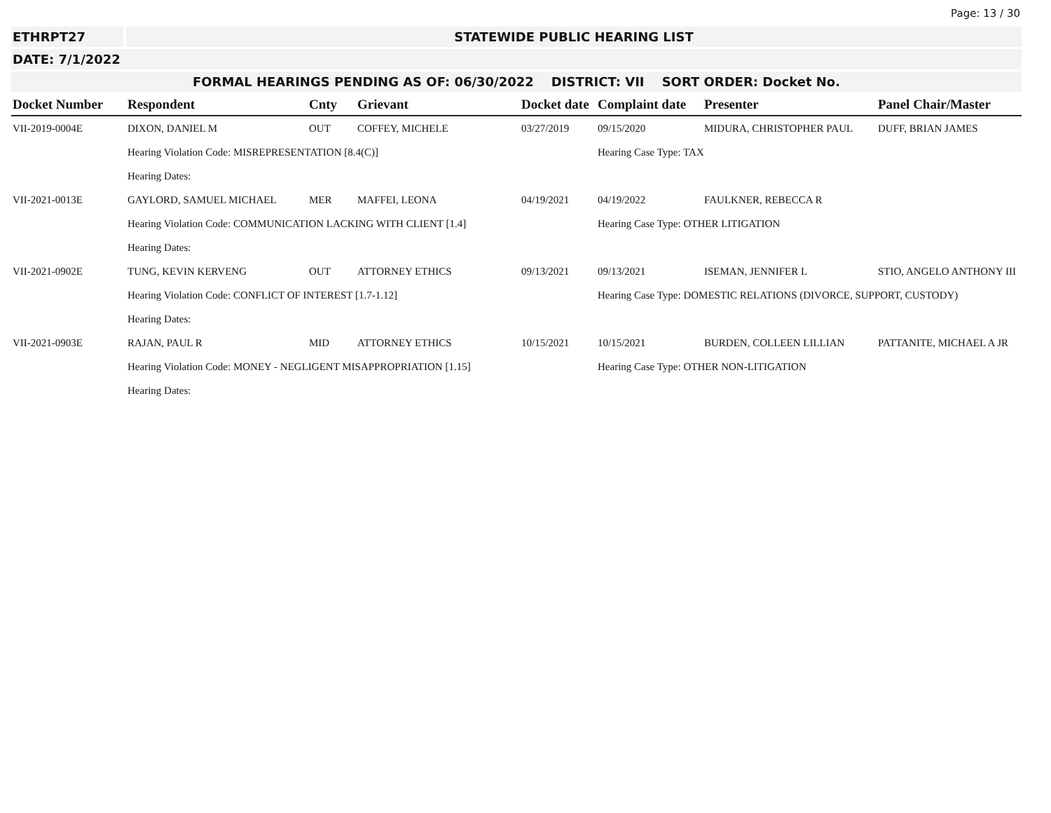Page: 13 / 30
ETHRPT27 STATEWIDE PUBLIC HEARING LIST
DATE: 7/1/2022
FORMAL HEARINGS PENDING AS OF: 06/30/2022 DISTRICT: VII SORT ORDER: Docket No.
| Docket Number | Respondent | Cnty | Grievant | Docket date | Complaint date | Presenter | Panel Chair/Master |
| --- | --- | --- | --- | --- | --- | --- | --- |
| VII-2019-0004E | DIXON, DANIEL M | OUT | COFFEY, MICHELE | 03/27/2019 | 09/15/2020 | MIDURA, CHRISTOPHER PAUL | DUFF, BRIAN JAMES |
| | Hearing Violation Code: MISREPRESENTATION [8.4(C)] | | | | Hearing Case Type: TAX | | |
| | Hearing Dates: | | | | | | |
| VII-2021-0013E | GAYLORD, SAMUEL MICHAEL | MER | MAFFEI, LEONA | 04/19/2021 | 04/19/2022 | FAULKNER, REBECCA R | |
| | Hearing Violation Code: COMMUNICATION LACKING WITH CLIENT [1.4] | | | | Hearing Case Type: OTHER LITIGATION | | |
| | Hearing Dates: | | | | | | |
| VII-2021-0902E | TUNG, KEVIN KERVENG | OUT | ATTORNEY ETHICS | 09/13/2021 | 09/13/2021 | ISEMAN, JENNIFER L | STIO, ANGELO ANTHONY III |
| | Hearing Violation Code: CONFLICT OF INTEREST [1.7-1.12] | | | | Hearing Case Type: DOMESTIC RELATIONS (DIVORCE, SUPPORT, CUSTODY) | | |
| | Hearing Dates: | | | | | | |
| VII-2021-0903E | RAJAN, PAUL R | MID | ATTORNEY ETHICS | 10/15/2021 | 10/15/2021 | BURDEN, COLLEEN LILLIAN | PATTANITE, MICHAEL A JR |
| | Hearing Violation Code: MONEY - NEGLIGENT MISAPPROPRIATION [1.15] | | | | Hearing Case Type: OTHER NON-LITIGATION | | |
| | Hearing Dates: | | | | | | |